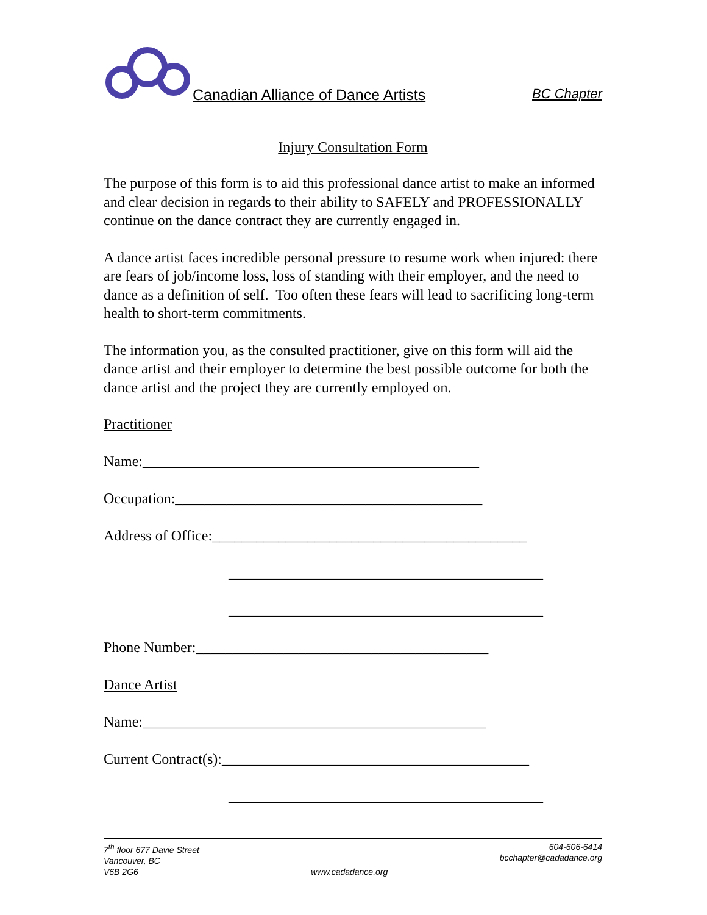Canadian Alliance of Dance Artists BC Chapter
Injury Consultation Form
The purpose of this form is to aid this professional dance artist to make an informed and clear decision in regards to their ability to SAFELY and PROFESSIONALLY continue on the dance contract they are currently engaged in.
A dance artist faces incredible personal pressure to resume work when injured: there are fears of job/income loss, loss of standing with their employer, and the need to dance as a definition of self. Too often these fears will lead to sacrificing long-term health to short-term commitments.
The information you, as the consulted practitioner, give on this form will aid the dance artist and their employer to determine the best possible outcome for both the dance artist and the project they are currently employed on.
Practitioner
Name:______________________________________________
Occupation:__________________________________________
Address of Office:___________________________________________
___________________________________________
___________________________________________
Phone Number:________________________________________
Dance Artist
Name:_______________________________________________
Current Contract(s):__________________________________________
___________________________________________
7<sup>th</sup> floor 677 Davie Street
Vancouver, BC
V6B 2G6
www.cadadance.org 604-606-6414
bcchapter@cadadance.org